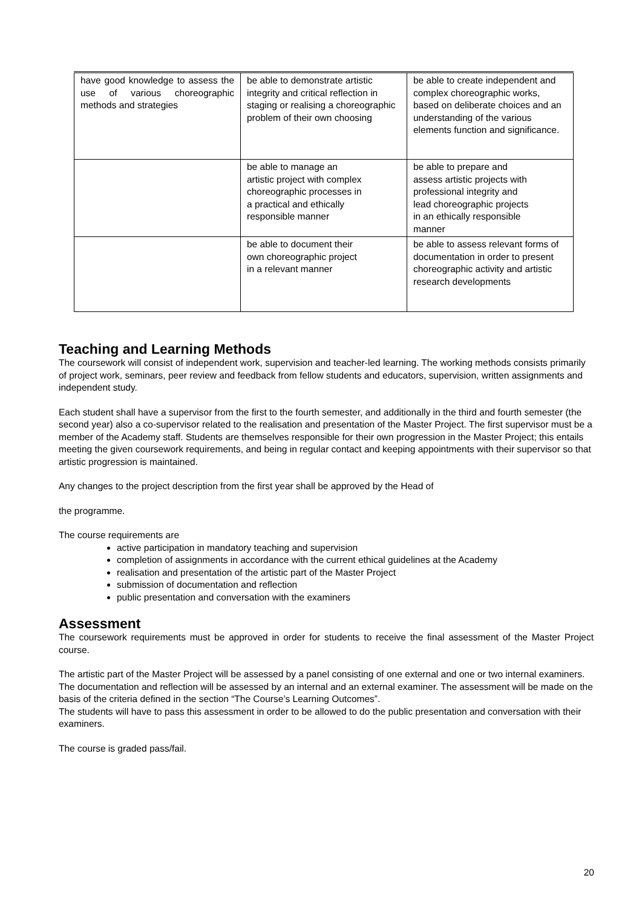| have good knowledge to assess the use of various choreographic methods and strategies | be able to demonstrate artistic integrity and critical reflection in staging or realising a choreographic problem of their own choosing | be able to create independent and complex choreographic works, based on deliberate choices and an understanding of the various elements function and significance. |
| | be able to manage an artistic project with complex choreographic processes in a practical and ethically responsible manner | be able to prepare and assess artistic projects with professional integrity and lead choreographic projects in an ethically responsible manner |
| | be able to document their own choreographic project in a relevant manner | be able to assess relevant forms of documentation in order to present choreographic activity and artistic research developments |
Teaching and Learning Methods
The coursework will consist of independent work, supervision and teacher-led learning. The working methods consists primarily of project work, seminars, peer review and feedback from fellow students and educators, supervision, written assignments and independent study.
Each student shall have a supervisor from the first to the fourth semester, and additionally in the third and fourth semester (the second year) also a co-supervisor related to the realisation and presentation of the Master Project. The first supervisor must be a member of the Academy staff. Students are themselves responsible for their own progression in the Master Project; this entails meeting the given coursework requirements, and being in regular contact and keeping appointments with their supervisor so that artistic progression is maintained.
Any changes to the project description from the first year shall be approved by the Head of
the programme.
The course requirements are
active participation in mandatory teaching and supervision
completion of assignments in accordance with the current ethical guidelines at the Academy
realisation and presentation of the artistic part of the Master Project
submission of documentation and reflection
public presentation and conversation with the examiners
Assessment
The coursework requirements must be approved in order for students to receive the final assessment of the Master Project course.
The artistic part of the Master Project will be assessed by a panel consisting of one external and one or two internal examiners. The documentation and reflection will be assessed by an internal and an external examiner. The assessment will be made on the basis of the criteria defined in the section “The Course’s Learning Outcomes”.
The students will have to pass this assessment in order to be allowed to do the public presentation and conversation with their examiners.
The course is graded pass/fail.
20